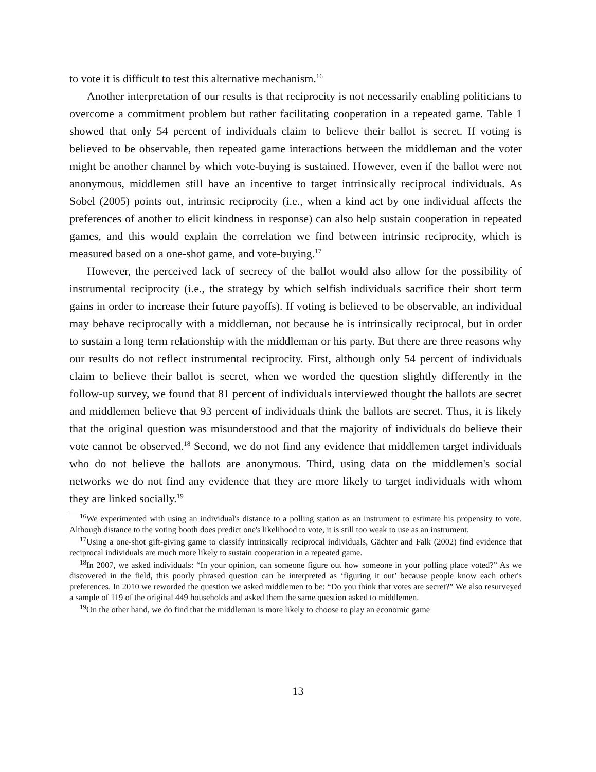to vote it is difficult to test this alternative mechanism.<sup>16</sup>
Another interpretation of our results is that reciprocity is not necessarily enabling politicians to overcome a commitment problem but rather facilitating cooperation in a repeated game. Table 1 showed that only 54 percent of individuals claim to believe their ballot is secret. If voting is believed to be observable, then repeated game interactions between the middleman and the voter might be another channel by which vote-buying is sustained. However, even if the ballot were not anonymous, middlemen still have an incentive to target intrinsically reciprocal individuals. As Sobel (2005) points out, intrinsic reciprocity (i.e., when a kind act by one individual affects the preferences of another to elicit kindness in response) can also help sustain cooperation in repeated games, and this would explain the correlation we find between intrinsic reciprocity, which is measured based on a one-shot game, and vote-buying.<sup>17</sup>
However, the perceived lack of secrecy of the ballot would also allow for the possibility of instrumental reciprocity (i.e., the strategy by which selfish individuals sacrifice their short term gains in order to increase their future payoffs). If voting is believed to be observable, an individual may behave reciprocally with a middleman, not because he is intrinsically reciprocal, but in order to sustain a long term relationship with the middleman or his party. But there are three reasons why our results do not reflect instrumental reciprocity. First, although only 54 percent of individuals claim to believe their ballot is secret, when we worded the question slightly differently in the follow-up survey, we found that 81 percent of individuals interviewed thought the ballots are secret and middlemen believe that 93 percent of individuals think the ballots are secret. Thus, it is likely that the original question was misunderstood and that the majority of individuals do believe their vote cannot be observed.<sup>18</sup> Second, we do not find any evidence that middlemen target individuals who do not believe the ballots are anonymous. Third, using data on the middlemen's social networks we do not find any evidence that they are more likely to target individuals with whom they are linked socially.<sup>19</sup>
<sup>16</sup> We experimented with using an individual's distance to a polling station as an instrument to estimate his propensity to vote. Although distance to the voting booth does predict one's likelihood to vote, it is still too weak to use as an instrument.
<sup>17</sup> Using a one-shot gift-giving game to classify intrinsically reciprocal individuals, Gächter and Falk (2002) find evidence that reciprocal individuals are much more likely to sustain cooperation in a repeated game.
<sup>18</sup> In 2007, we asked individuals: “In your opinion, can someone figure out how someone in your polling place voted?” As we discovered in the field, this poorly phrased question can be interpreted as ‘figuring it out’ because people know each other's preferences. In 2010 we reworded the question we asked middlemen to be: “Do you think that votes are secret?” We also resurveyed a sample of 119 of the original 449 households and asked them the same question asked to middlemen.
<sup>19</sup> On the other hand, we do find that the middleman is more likely to choose to play an economic game
13